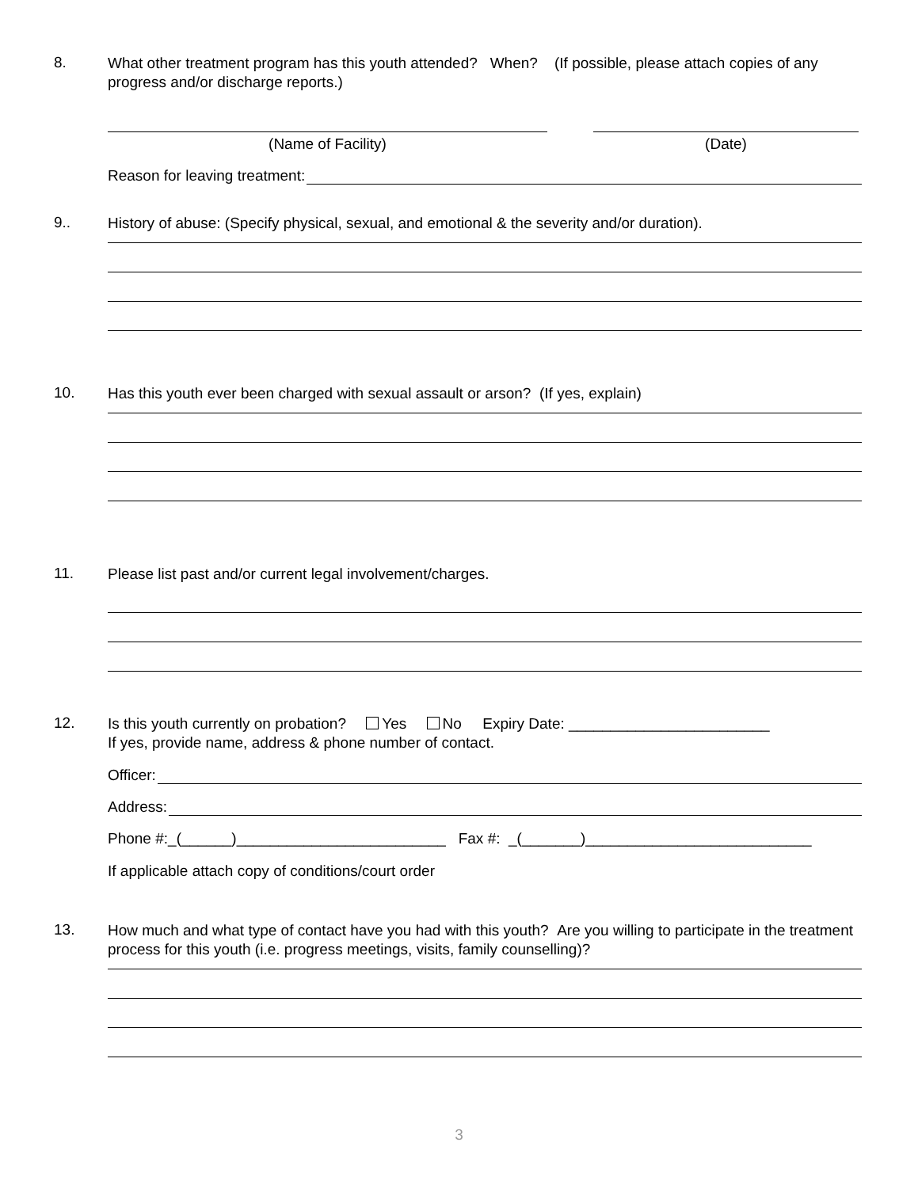8.
What other treatment program has this youth attended? When? (If possible, please attach copies of any progress and/or discharge reports.)
(Name of Facility) (Date)
Reason for leaving treatment:
9..
History of abuse: (Specify physical, sexual, and emotional & the severity and/or duration).
10.
Has this youth ever been charged with sexual assault or arson? (If yes, explain)
11.
Please list past and/or current legal involvement/charges.
12.
Is this youth currently on probation? Yes No Expiry Date: ________________________
If yes, provide name, address & phone number of contact.
Officer:
Address:
Phone #:_(______)_________________________ Fax #: _(_______)___________________________
If applicable attach copy of conditions/court order
13.
How much and what type of contact have you had with this youth? Are you willing to participate in the treatment process for this youth (i.e. progress meetings, visits, family counselling)?
3